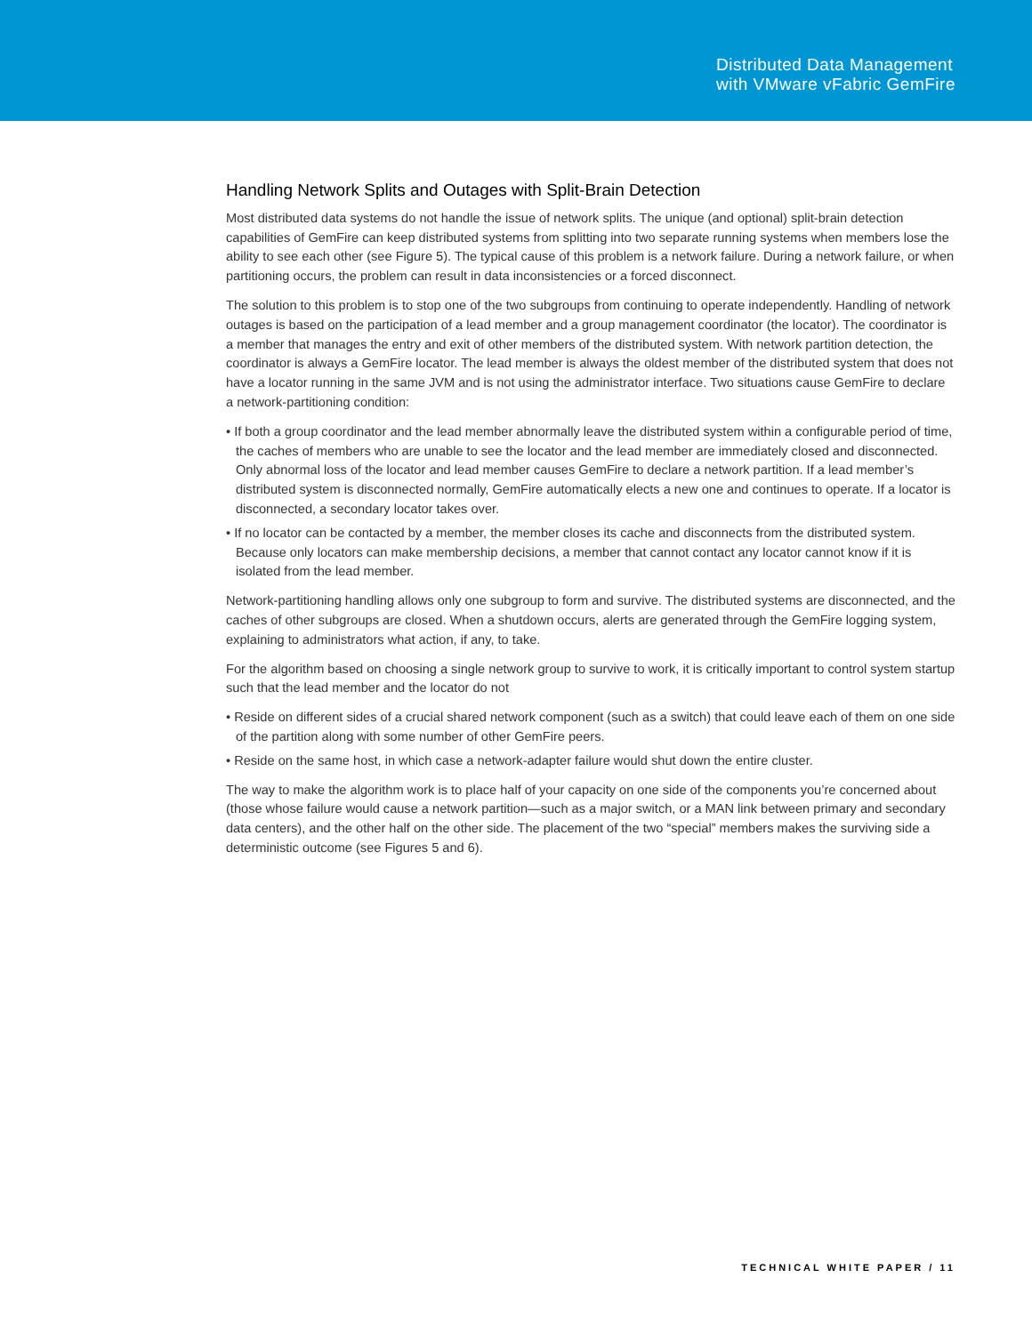Distributed Data Management
with VMware vFabric GemFire
Handling Network Splits and Outages with Split-Brain Detection
Most distributed data systems do not handle the issue of network splits. The unique (and optional) split-brain detection capabilities of GemFire can keep distributed systems from splitting into two separate running systems when members lose the ability to see each other (see Figure 5). The typical cause of this problem is a network failure. During a network failure, or when partitioning occurs, the problem can result in data inconsistencies or a forced disconnect.
The solution to this problem is to stop one of the two subgroups from continuing to operate independently. Handling of network outages is based on the participation of a lead member and a group management coordinator (the locator). The coordinator is a member that manages the entry and exit of other members of the distributed system. With network partition detection, the coordinator is always a GemFire locator. The lead member is always the oldest member of the distributed system that does not have a locator running in the same JVM and is not using the administrator interface. Two situations cause GemFire to declare a network-partitioning condition:
• If both a group coordinator and the lead member abnormally leave the distributed system within a configurable period of time, the caches of members who are unable to see the locator and the lead member are immediately closed and disconnected. Only abnormal loss of the locator and lead member causes GemFire to declare a network partition. If a lead member’s distributed system is disconnected normally, GemFire automatically elects a new one and continues to operate. If a locator is disconnected, a secondary locator takes over.
• If no locator can be contacted by a member, the member closes its cache and disconnects from the distributed system. Because only locators can make membership decisions, a member that cannot contact any locator cannot know if it is isolated from the lead member.
Network-partitioning handling allows only one subgroup to form and survive. The distributed systems are disconnected, and the caches of other subgroups are closed. When a shutdown occurs, alerts are generated through the GemFire logging system, explaining to administrators what action, if any, to take.
For the algorithm based on choosing a single network group to survive to work, it is critically important to control system startup such that the lead member and the locator do not
• Reside on different sides of a crucial shared network component (such as a switch) that could leave each of them on one side of the partition along with some number of other GemFire peers.
• Reside on the same host, in which case a network-adapter failure would shut down the entire cluster.
The way to make the algorithm work is to place half of your capacity on one side of the components you’re concerned about (those whose failure would cause a network partition—such as a major switch, or a MAN link between primary and secondary data centers), and the other half on the other side. The placement of the two “special” members makes the surviving side a deterministic outcome (see Figures 5 and 6).
TECHNICAL WHITE PAPER / 11